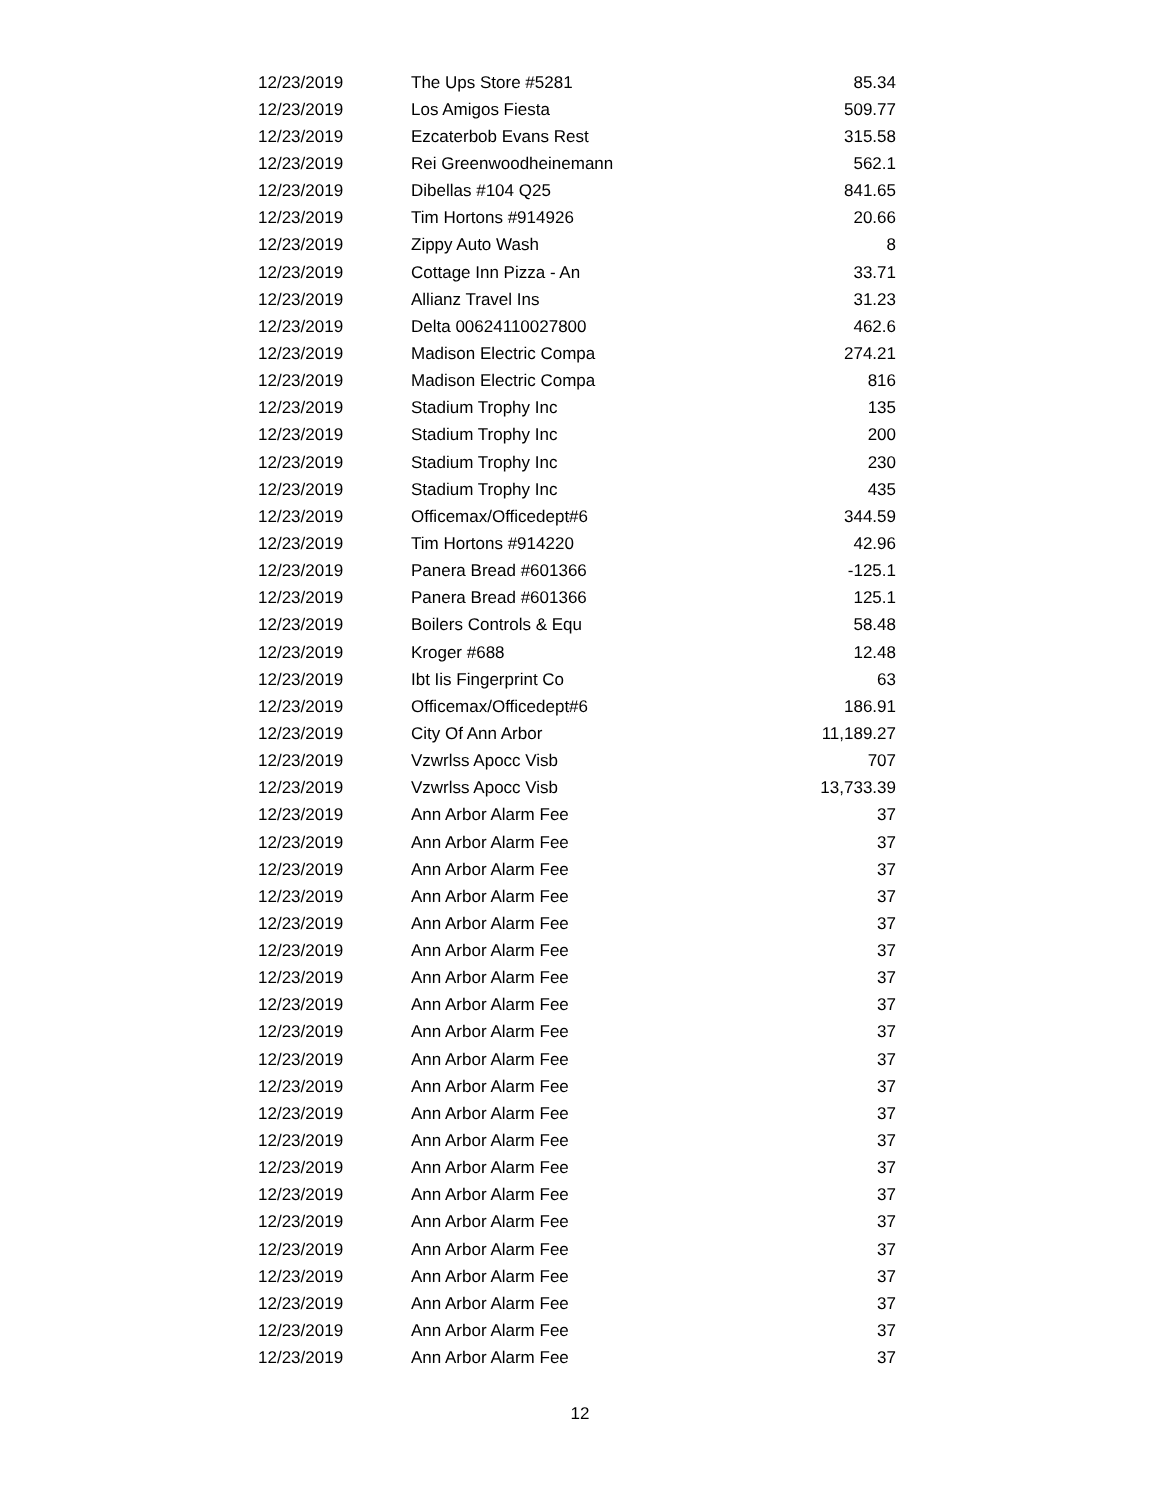| 12/23/2019 | The Ups Store #5281 | 85.34 |
| 12/23/2019 | Los Amigos Fiesta | 509.77 |
| 12/23/2019 | Ezcaterbob Evans Rest | 315.58 |
| 12/23/2019 | Rei Greenwoodheinemann | 562.1 |
| 12/23/2019 | Dibellas #104 Q25 | 841.65 |
| 12/23/2019 | Tim Hortons #914926 | 20.66 |
| 12/23/2019 | Zippy Auto Wash | 8 |
| 12/23/2019 | Cottage Inn Pizza - An | 33.71 |
| 12/23/2019 | Allianz Travel Ins | 31.23 |
| 12/23/2019 | Delta 00624110027800 | 462.6 |
| 12/23/2019 | Madison Electric Compa | 274.21 |
| 12/23/2019 | Madison Electric Compa | 816 |
| 12/23/2019 | Stadium Trophy Inc | 135 |
| 12/23/2019 | Stadium Trophy Inc | 200 |
| 12/23/2019 | Stadium Trophy Inc | 230 |
| 12/23/2019 | Stadium Trophy Inc | 435 |
| 12/23/2019 | Officemax/Officedept#6 | 344.59 |
| 12/23/2019 | Tim Hortons #914220 | 42.96 |
| 12/23/2019 | Panera Bread #601366 | -125.1 |
| 12/23/2019 | Panera Bread #601366 | 125.1 |
| 12/23/2019 | Boilers Controls & Equ | 58.48 |
| 12/23/2019 | Kroger #688 | 12.48 |
| 12/23/2019 | Ibt Iis Fingerprint Co | 63 |
| 12/23/2019 | Officemax/Officedept#6 | 186.91 |
| 12/23/2019 | City Of Ann Arbor | 11,189.27 |
| 12/23/2019 | Vzwrlss Apocc Visb | 707 |
| 12/23/2019 | Vzwrlss Apocc Visb | 13,733.39 |
| 12/23/2019 | Ann Arbor Alarm Fee | 37 |
| 12/23/2019 | Ann Arbor Alarm Fee | 37 |
| 12/23/2019 | Ann Arbor Alarm Fee | 37 |
| 12/23/2019 | Ann Arbor Alarm Fee | 37 |
| 12/23/2019 | Ann Arbor Alarm Fee | 37 |
| 12/23/2019 | Ann Arbor Alarm Fee | 37 |
| 12/23/2019 | Ann Arbor Alarm Fee | 37 |
| 12/23/2019 | Ann Arbor Alarm Fee | 37 |
| 12/23/2019 | Ann Arbor Alarm Fee | 37 |
| 12/23/2019 | Ann Arbor Alarm Fee | 37 |
| 12/23/2019 | Ann Arbor Alarm Fee | 37 |
| 12/23/2019 | Ann Arbor Alarm Fee | 37 |
| 12/23/2019 | Ann Arbor Alarm Fee | 37 |
| 12/23/2019 | Ann Arbor Alarm Fee | 37 |
| 12/23/2019 | Ann Arbor Alarm Fee | 37 |
| 12/23/2019 | Ann Arbor Alarm Fee | 37 |
| 12/23/2019 | Ann Arbor Alarm Fee | 37 |
| 12/23/2019 | Ann Arbor Alarm Fee | 37 |
| 12/23/2019 | Ann Arbor Alarm Fee | 37 |
| 12/23/2019 | Ann Arbor Alarm Fee | 37 |
| 12/23/2019 | Ann Arbor Alarm Fee | 37 |
12